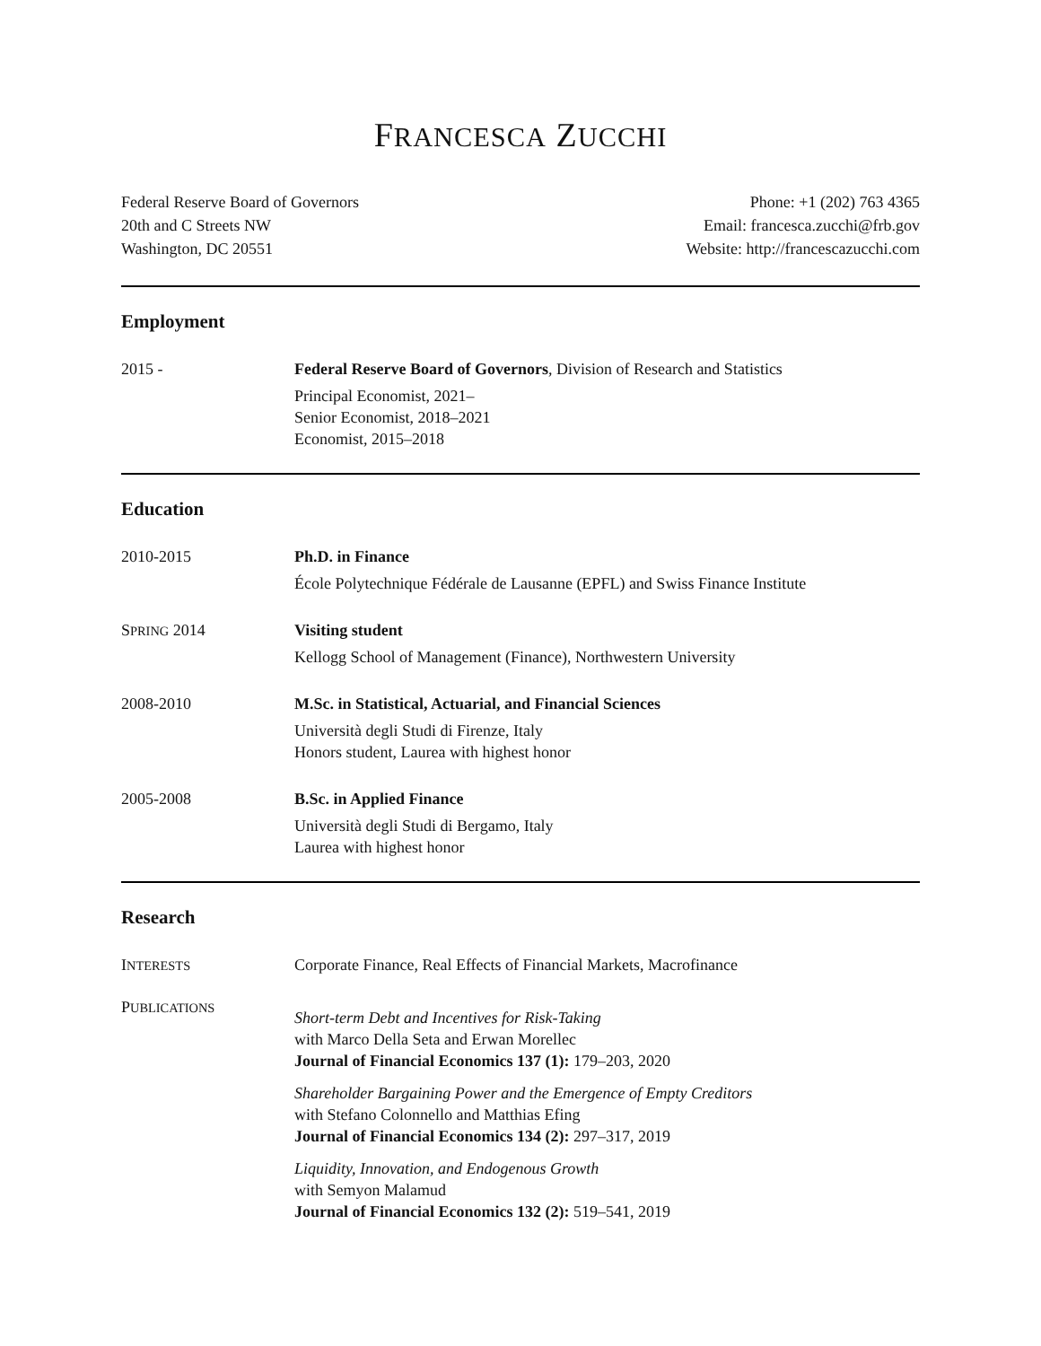FRANCESCA ZUCCHI
Federal Reserve Board of Governors
20th and C Streets NW
Washington, DC 20551
Phone: +1 (202) 763 4365
Email: francesca.zucchi@frb.gov
Website: http://francescazucchi.com
Employment
2015 - Federal Reserve Board of Governors, Division of Research and Statistics
Principal Economist, 2021–
Senior Economist, 2018–2021
Economist, 2015–2018
Education
2010-2015 Ph.D. in Finance
École Polytechnique Fédérale de Lausanne (EPFL) and Swiss Finance Institute
SPRING 2014 Visiting student
Kellogg School of Management (Finance), Northwestern University
2008-2010 M.Sc. in Statistical, Actuarial, and Financial Sciences
Università degli Studi di Firenze, Italy
Honors student, Laurea with highest honor
2005-2008 B.Sc. in Applied Finance
Università degli Studi di Bergamo, Italy
Laurea with highest honor
Research
INTERESTS
Corporate Finance, Real Effects of Financial Markets, Macrofinance
PUBLICATIONS
Short-term Debt and Incentives for Risk-Taking
with Marco Della Seta and Erwan Morellec
Journal of Financial Economics 137 (1): 179–203, 2020
Shareholder Bargaining Power and the Emergence of Empty Creditors
with Stefano Colonnello and Matthias Efing
Journal of Financial Economics 134 (2): 297–317, 2019
Liquidity, Innovation, and Endogenous Growth
with Semyon Malamud
Journal of Financial Economics 132 (2): 519–541, 2019